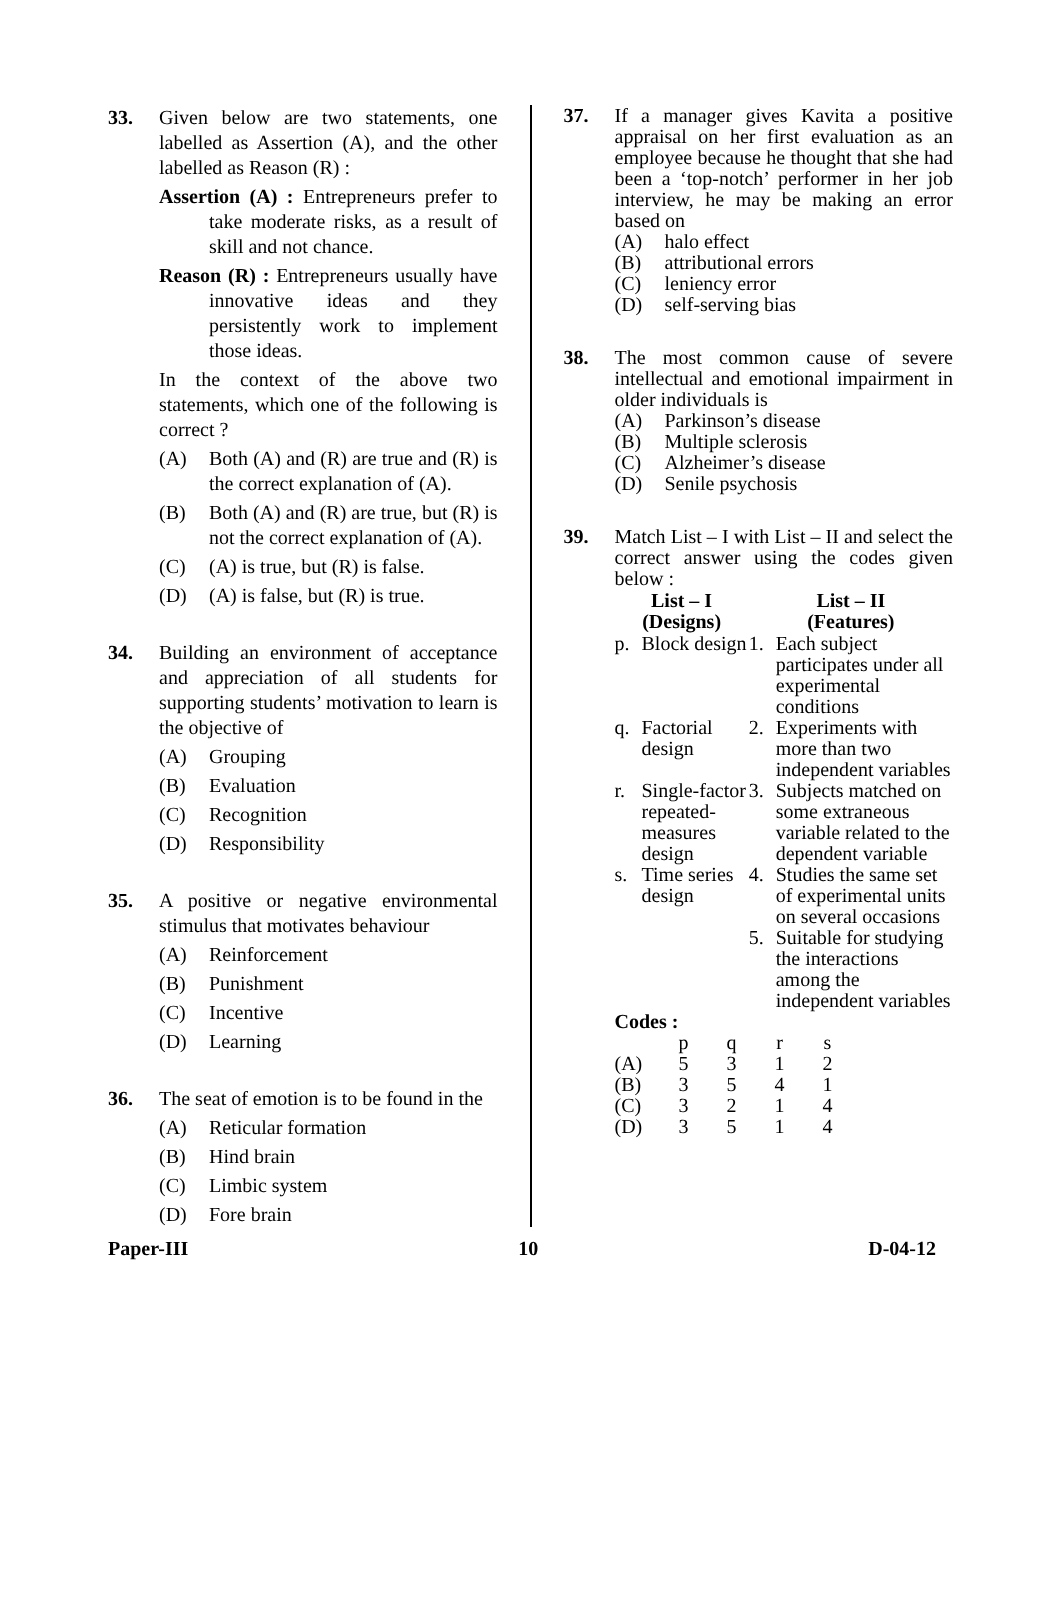33. Given below are two statements, one labelled as Assertion (A), and the other labelled as Reason (R) :
Assertion (A) : Entrepreneurs prefer to take moderate risks, as a result of skill and not chance.
Reason (R) : Entrepreneurs usually have innovative ideas and they persistently work to implement those ideas.
In the context of the above two statements, which one of the following is correct ?
(A) Both (A) and (R) are true and (R) is the correct explanation of (A).
(B) Both (A) and (R) are true, but (R) is not the correct explanation of (A).
(C) (A) is true, but (R) is false.
(D) (A) is false, but (R) is true.
34. Building an environment of acceptance and appreciation of all students for supporting students’ motivation to learn is the objective of
(A) Grouping
(B) Evaluation
(C) Recognition
(D) Responsibility
35. A positive or negative environmental stimulus that motivates behaviour
(A) Reinforcement
(B) Punishment
(C) Incentive
(D) Learning
36. The seat of emotion is to be found in the
(A) Reticular formation
(B) Hind brain
(C) Limbic system
(D) Fore brain
37. If a manager gives Kavita a positive appraisal on her first evaluation as an employee because he thought that she had been a ‘top-notch’ performer in her job interview, he may be making an error based on
(A) halo effect
(B) attributional errors
(C) leniency error
(D) self-serving bias
38. The most common cause of severe intellectual and emotional impairment in older individuals is
(A) Parkinson’s disease
(B) Multiple sclerosis
(C) Alzheimer’s disease
(D) Senile psychosis
39. Match List – I with List – II and select the correct answer using the codes given below :
| List – I (Designs) | | List – II (Features) | |
| --- | --- | --- | --- |
| p. | Block design | 1. | Each subject participates under all experimental conditions |
| q. | Factorial design | 2. | Experiments with more than two independent variables |
| r. | Single-factor repeated-measures design | 3. | Subjects matched on some extraneous variable related to the dependent variable |
| s. | Time series design | 4. | Studies the same set of experimental units on several occasions |
| | | 5. | Suitable for studying the interactions among the independent variables |
Codes :
| | p | q | r | s |
| (A) | 5 | 3 | 1 | 2 |
| (B) | 3 | 5 | 4 | 1 |
| (C) | 3 | 2 | 1 | 4 |
| (D) | 3 | 5 | 1 | 4 |
Paper-III 10 D-04-12